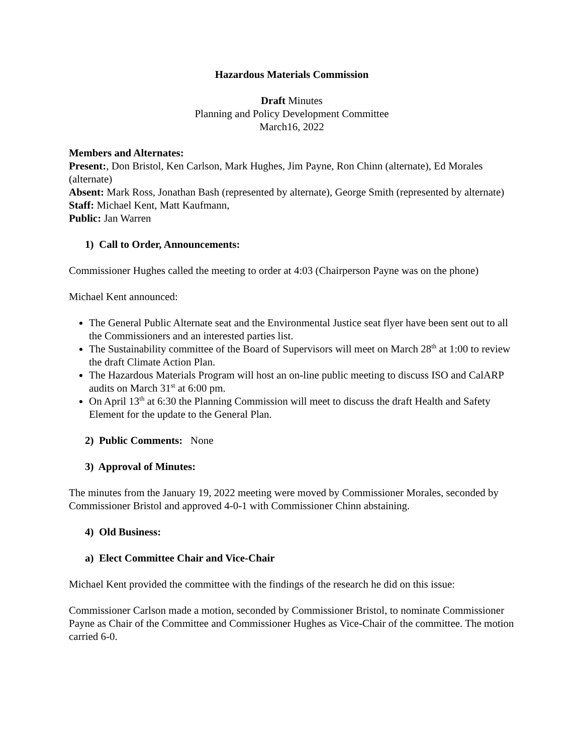Hazardous Materials Commission
Draft Minutes
Planning and Policy Development Committee
March16, 2022
Members and Alternates:
Present:, Don Bristol, Ken Carlson, Mark Hughes, Jim Payne, Ron Chinn (alternate), Ed Morales (alternate)
Absent: Mark Ross, Jonathan Bash (represented by alternate), George Smith (represented by alternate)
Staff: Michael Kent, Matt Kaufmann,
Public: Jan Warren
1) Call to Order, Announcements:
Commissioner Hughes called the meeting to order at 4:03 (Chairperson Payne was on the phone)
Michael Kent announced:
The General Public Alternate seat and the Environmental Justice seat flyer have been sent out to all the Commissioners and an interested parties list.
The Sustainability committee of the Board of Supervisors will meet on March 28<sup>th</sup> at 1:00 to review the draft Climate Action Plan.
The Hazardous Materials Program will host an on-line public meeting to discuss ISO and CalARP audits on March 31<sup>st</sup> at 6:00 pm.
On April 13<sup>th</sup> at 6:30 the Planning Commission will meet to discuss the draft Health and Safety Element for the update to the General Plan.
2) Public Comments: None
3) Approval of Minutes:
The minutes from the January 19, 2022 meeting were moved by Commissioner Morales, seconded by Commissioner Bristol and approved 4-0-1 with Commissioner Chinn abstaining.
4) Old Business:
a) Elect Committee Chair and Vice-Chair
Michael Kent provided the committee with the findings of the research he did on this issue:
Commissioner Carlson made a motion, seconded by Commissioner Bristol, to nominate Commissioner Payne as Chair of the Committee and Commissioner Hughes as Vice-Chair of the committee. The motion carried 6-0.